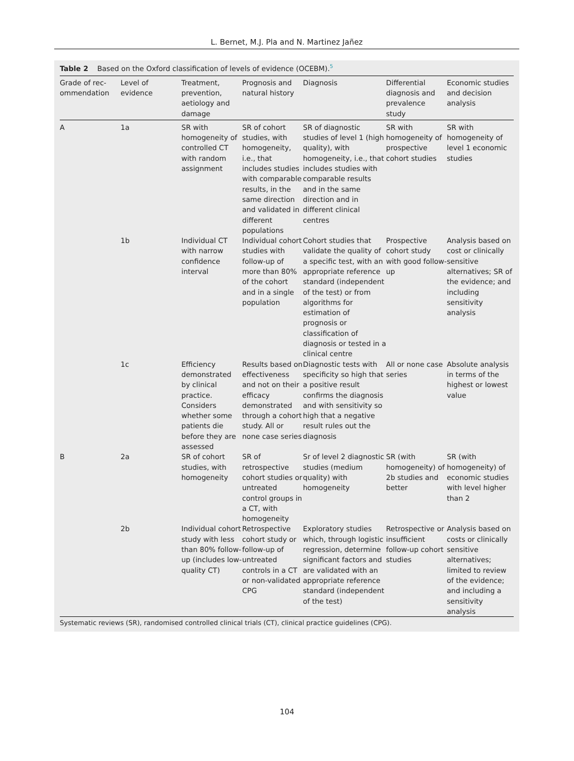L. Bernet, M.J. Pla and N. Martinez Jañez
Table 2 Based on the Oxford classification of levels of evidence (OCEBM).<sup>5</sup>
| Grade of rec-ommendation | Level of evidence | Treatment, prevention, aetiology and damage | Prognosis and natural history | Diagnosis | Differential diagnosis and prevalence study | Economic studies and decision analysis |
| --- | --- | --- | --- | --- | --- | --- |
| A | 1a | SR with homogeneity of controlled CT with random assignment | SR of cohort studies, with homogeneity, i.e., that includes studies with comparable results, in the same direction and validated in different populations | SR of diagnostic studies of level 1 (high quality), with homogeneity, i.e., that includes studies with comparable results and in the same direction and in different clinical centres | SR with homogeneity of prospective cohort studies | SR with homogeneity of level 1 economic studies |
| | 1b | Individual CT with narrow confidence interval | Individual cohort studies with follow-up of more than 80% of the cohort and in a single population | Cohort studies that validate the quality of a specific test, with an appropriate reference standard (independent of the test) or from algorithms for estimation of prognosis or classification of diagnosis or tested in a clinical centre | Prospective cohort study with good follow-up | Analysis based on cost or clinically sensitive alternatives; SR of the evidence; and including sensitivity analysis |
| | 1c | Efficiency demonstrated by clinical practice. Considers whether some patients die before they are assessed | Results based on effectiveness and not on their efficacy demonstrated through a cohort study. All or none case series | Diagnostic tests with specificity so high that a positive result confirms the diagnosis and with sensitivity so high that a negative result rules out the diagnosis | All or none case series | Absolute analysis in terms of the highest or lowest value |
| B | 2a | SR of cohort studies, with homogeneity | SR of retrospective cohort studies or untreated control groups in a CT, with homogeneity | Sr of level 2 diagnostic studies (medium quality) with homogeneity | SR (with homogeneity) of 2b studies and better | SR (with homogeneity) of economic studies with level higher than 2 |
| | 2b | Individual cohort study with less than 80% follow-up (includes low-quality CT) | Retrospective cohort study or follow-up of untreated controls in a CT or non-validated CPG | Exploratory studies which, through logistic regression, determine significant factors and are validated with an appropriate reference standard (independent of the test) | Retrospective or insufficient follow-up cohort studies | Analysis based on costs or clinically sensitive alternatives; limited to review of the evidence; and including a sensitivity analysis |
Systematic reviews (SR), randomised controlled clinical trials (CT), clinical practice guidelines (CPG).
104